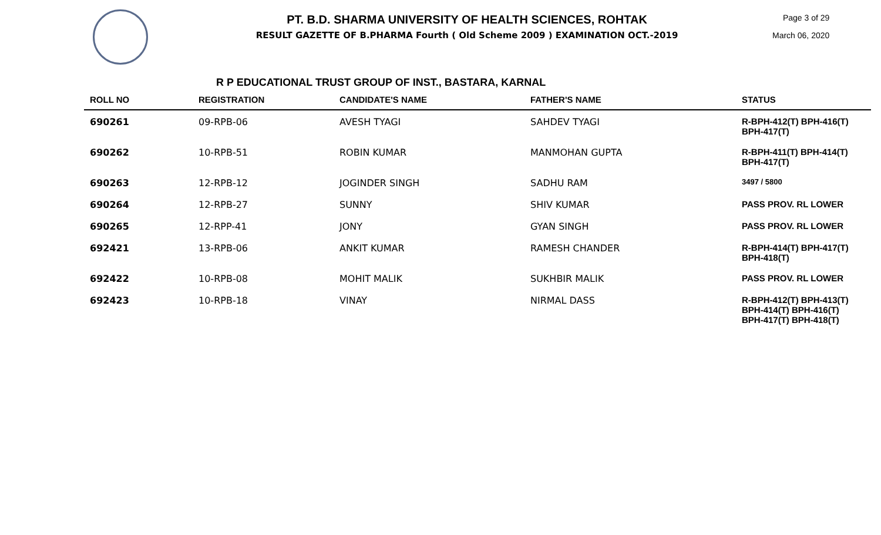PT. B.D. SHARMA UNIVERSITY OF HEALTH SCIENCES, ROHTAK
RESULT GAZETTE OF B.PHARMA Fourth ( Old Scheme 2009 ) EXAMINATION OCT.-2019
Page 3 of 29
March 06, 2020
R P EDUCATIONAL TRUST GROUP OF INST., BASTARA, KARNAL
| ROLL NO | REGISTRATION | CANDIDATE'S NAME | FATHER'S NAME | STATUS |
| --- | --- | --- | --- | --- |
| 690261 | 09-RPB-06 | AVESH TYAGI | SAHDEV TYAGI | R-BPH-412(T) BPH-416(T) BPH-417(T) |
| 690262 | 10-RPB-51 | ROBIN KUMAR | MANMOHAN GUPTA | R-BPH-411(T) BPH-414(T) BPH-417(T) |
| 690263 | 12-RPB-12 | JOGINDER SINGH | SADHU RAM | 3497 / 5800 |
| 690264 | 12-RPB-27 | SUNNY | SHIV KUMAR | PASS PROV. RL LOWER |
| 690265 | 12-RPP-41 | JONY | GYAN SINGH | PASS PROV. RL LOWER |
| 692421 | 13-RPB-06 | ANKIT KUMAR | RAMESH CHANDER | R-BPH-414(T) BPH-417(T) BPH-418(T) |
| 692422 | 10-RPB-08 | MOHIT MALIK | SUKHBIR MALIK | PASS PROV. RL LOWER |
| 692423 | 10-RPB-18 | VINAY | NIRMAL DASS | R-BPH-412(T) BPH-413(T) BPH-414(T) BPH-416(T) BPH-417(T) BPH-418(T) |